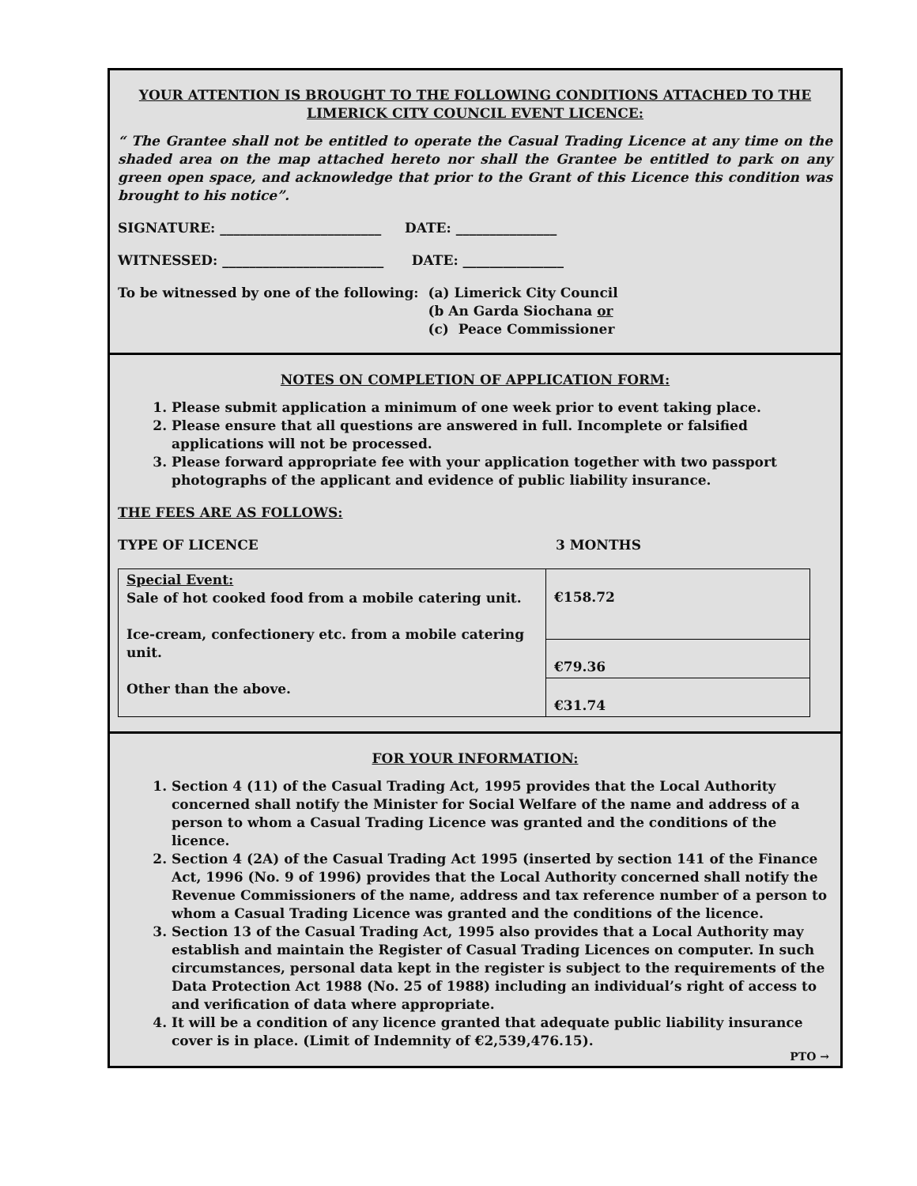YOUR ATTENTION IS BROUGHT TO THE FOLLOWING CONDITIONS ATTACHED TO THE
LIMERICK CITY COUNCIL EVENT LICENCE:
“ The Grantee shall not be entitled to operate the Casual Trading Licence at any time on the shaded area on the map attached hereto nor shall the Grantee be entitled to park on any green open space, and acknowledge that prior to the Grant of this Licence this condition was brought to his notice”.
SIGNATURE: ________________________ DATE: _______________
WITNESSED: ________________________ DATE: _______________
To be witnessed by one of the following:
(a) Limerick City Council
(b An Garda Siochana or
(c) Peace Commissioner
NOTES ON COMPLETION OF APPLICATION FORM:
1. Please submit application a minimum of one week prior to event taking place.
2. Please ensure that all questions are answered in full. Incomplete or falsified applications will not be processed.
3. Please forward appropriate fee with your application together with two passport photographs of the applicant and evidence of public liability insurance.
THE FEES ARE AS FOLLOWS:
TYPE OF LICENCE 3 MONTHS
| Special Event: Sale of hot cooked food from a mobile catering unit. Ice-cream, confectionery etc. from a mobile catering unit. Other than the above. | €158.72 |
| | €79.36 |
| | €31.74 |
FOR YOUR INFORMATION:
1. Section 4 (11) of the Casual Trading Act, 1995 provides that the Local Authority concerned shall notify the Minister for Social Welfare of the name and address of a person to whom a Casual Trading Licence was granted and the conditions of the licence.
2. Section 4 (2A) of the Casual Trading Act 1995 (inserted by section 141 of the Finance Act, 1996 (No. 9 of 1996) provides that the Local Authority concerned shall notify the Revenue Commissioners of the name, address and tax reference number of a person to whom a Casual Trading Licence was granted and the conditions of the licence.
3. Section 13 of the Casual Trading Act, 1995 also provides that a Local Authority may establish and maintain the Register of Casual Trading Licences on computer. In such circumstances, personal data kept in the register is subject to the requirements of the Data Protection Act 1988 (No. 25 of 1988) including an individual’s right of access to and verification of data where appropriate.
4. It will be a condition of any licence granted that adequate public liability insurance cover is in place. (Limit of Indemnity of €2,539,476.15).
PTO →